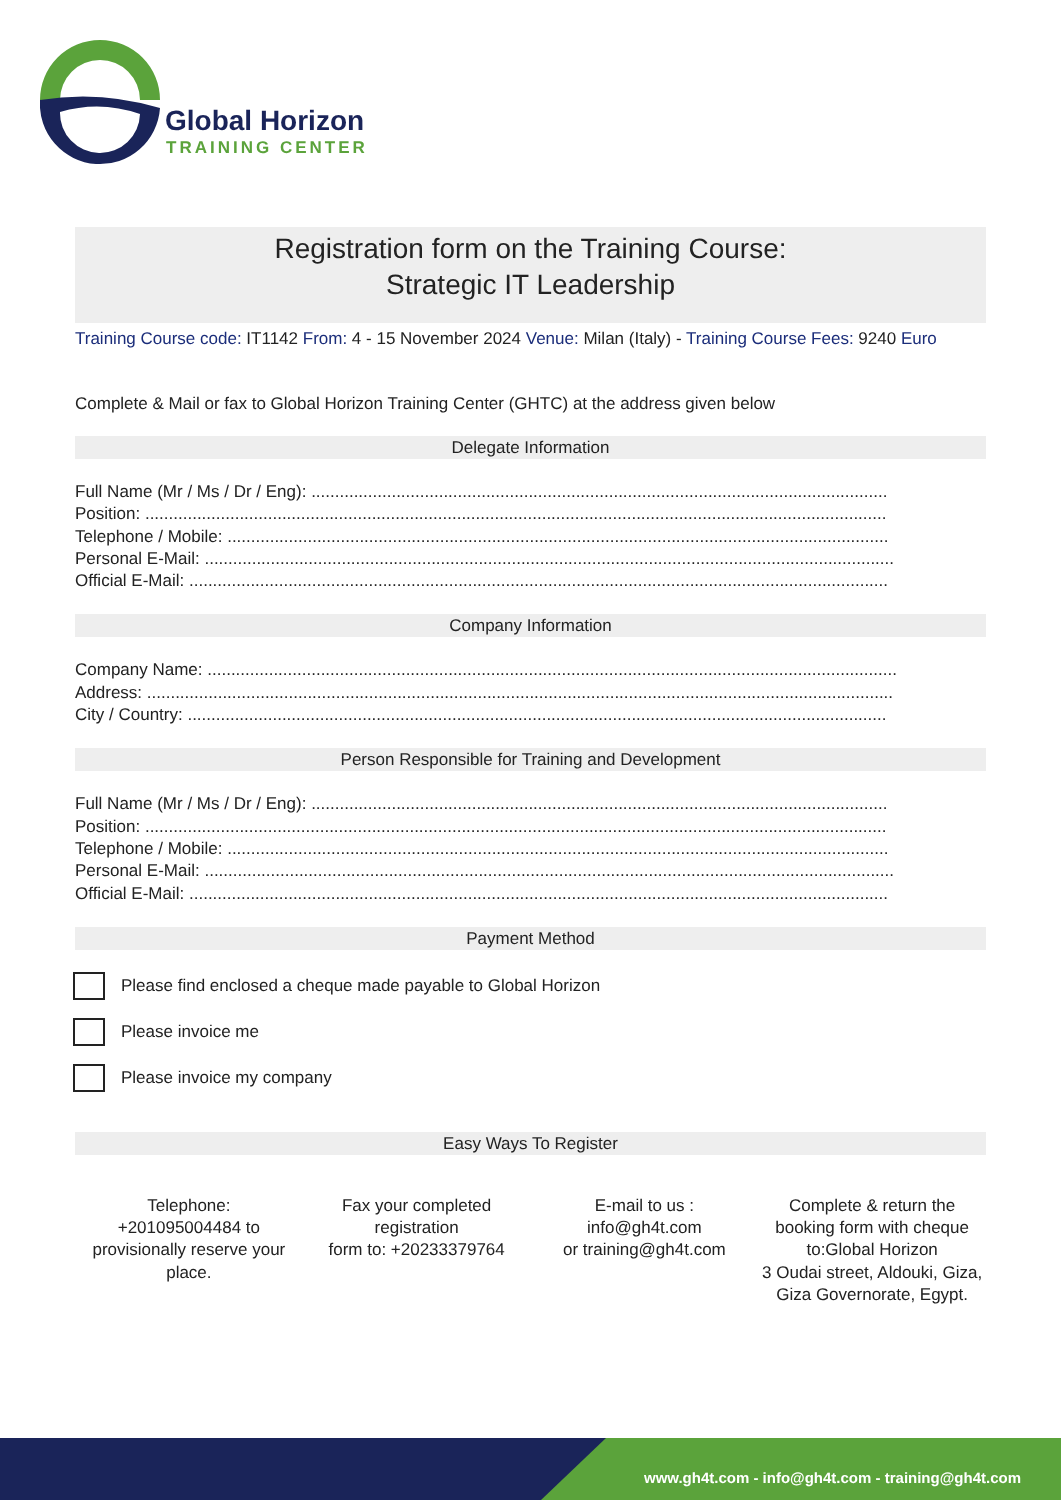Global Horizon
TRAINING CENTER
Registration form on the Training Course:
Strategic IT Leadership
Training Course code: IT1142 From: 4 - 15 November 2024 Venue: Milan (Italy) - Training Course Fees: 9240 Euro
Complete & Mail or fax to Global Horizon Training Center (GHTC) at the address given below
Delegate Information
Full Name (Mr / Ms / Dr / Eng): ..........................................................................................................................
Position: .............................................................................................................................................................
Telephone / Mobile: ............................................................................................................................................
Personal E-Mail: ..................................................................................................................................................
Official E-Mail: ....................................................................................................................................................
Company Information
Company Name: ..................................................................................................................................................
Address: ..............................................................................................................................................................
City / Country: ....................................................................................................................................................
Person Responsible for Training and Development
Full Name (Mr / Ms / Dr / Eng): ..........................................................................................................................
Position: .............................................................................................................................................................
Telephone / Mobile: ............................................................................................................................................
Personal E-Mail: ..................................................................................................................................................
Official E-Mail: ....................................................................................................................................................
Payment Method
Please find enclosed a cheque made payable to Global Horizon
Please invoice me
Please invoice my company
Easy Ways To Register
Telephone:
+201095004484 to provisionally reserve your place.
Fax your completed registration
form to: +20233379764
E-mail to us :
info@gh4t.com
or training@gh4t.com
Complete & return the booking form with cheque to:Global Horizon
3 Oudai street, Aldouki, Giza, Giza Governorate, Egypt.
www.gh4t.com - info@gh4t.com - training@gh4t.com